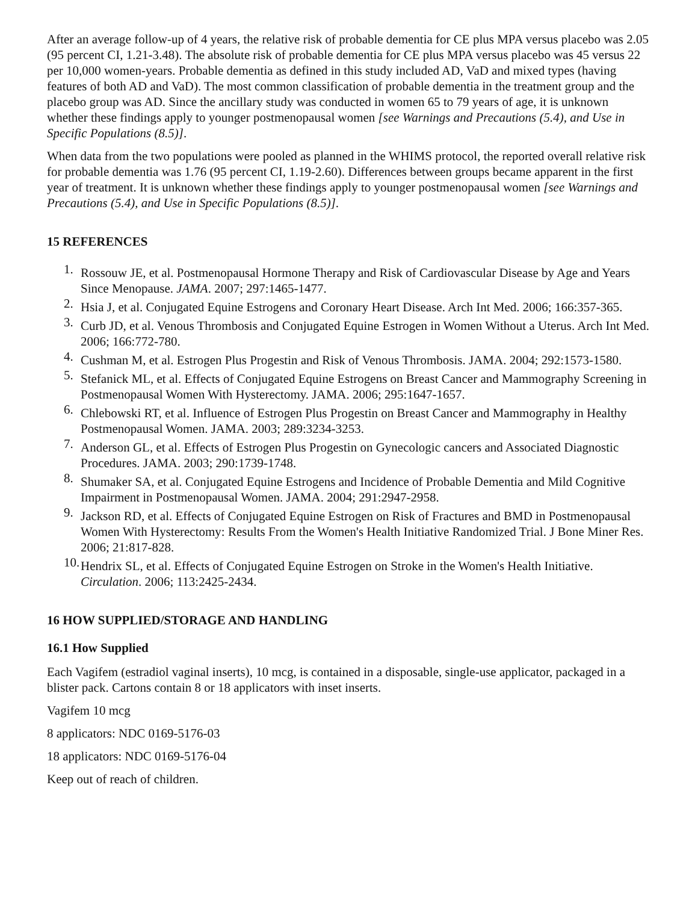After an average follow-up of 4 years, the relative risk of probable dementia for CE plus MPA versus placebo was 2.05 (95 percent CI, 1.21-3.48). The absolute risk of probable dementia for CE plus MPA versus placebo was 45 versus 22 per 10,000 women-years. Probable dementia as defined in this study included AD, VaD and mixed types (having features of both AD and VaD). The most common classification of probable dementia in the treatment group and the placebo group was AD. Since the ancillary study was conducted in women 65 to 79 years of age, it is unknown whether these findings apply to younger postmenopausal women [see Warnings and Precautions (5.4), and Use in Specific Populations (8.5)].
When data from the two populations were pooled as planned in the WHIMS protocol, the reported overall relative risk for probable dementia was 1.76 (95 percent CI, 1.19-2.60). Differences between groups became apparent in the first year of treatment. It is unknown whether these findings apply to younger postmenopausal women [see Warnings and Precautions (5.4), and Use in Specific Populations (8.5)].
15 REFERENCES
1. Rossouw JE, et al. Postmenopausal Hormone Therapy and Risk of Cardiovascular Disease by Age and Years Since Menopause. JAMA. 2007; 297:1465-1477.
2. Hsia J, et al. Conjugated Equine Estrogens and Coronary Heart Disease. Arch Int Med. 2006; 166:357-365.
3. Curb JD, et al. Venous Thrombosis and Conjugated Equine Estrogen in Women Without a Uterus. Arch Int Med. 2006; 166:772-780.
4. Cushman M, et al. Estrogen Plus Progestin and Risk of Venous Thrombosis. JAMA. 2004; 292:1573-1580.
5. Stefanick ML, et al. Effects of Conjugated Equine Estrogens on Breast Cancer and Mammography Screening in Postmenopausal Women With Hysterectomy. JAMA. 2006; 295:1647-1657.
6. Chlebowski RT, et al. Influence of Estrogen Plus Progestin on Breast Cancer and Mammography in Healthy Postmenopausal Women. JAMA. 2003; 289:3234-3253.
7. Anderson GL, et al. Effects of Estrogen Plus Progestin on Gynecologic cancers and Associated Diagnostic Procedures. JAMA. 2003; 290:1739-1748.
8. Shumaker SA, et al. Conjugated Equine Estrogens and Incidence of Probable Dementia and Mild Cognitive Impairment in Postmenopausal Women. JAMA. 2004; 291:2947-2958.
9. Jackson RD, et al. Effects of Conjugated Equine Estrogen on Risk of Fractures and BMD in Postmenopausal Women With Hysterectomy: Results From the Women's Health Initiative Randomized Trial. J Bone Miner Res. 2006; 21:817-828.
10. Hendrix SL, et al. Effects of Conjugated Equine Estrogen on Stroke in the Women's Health Initiative. Circulation. 2006; 113:2425-2434.
16 HOW SUPPLIED/STORAGE AND HANDLING
16.1 How Supplied
Each Vagifem (estradiol vaginal inserts), 10 mcg, is contained in a disposable, single-use applicator, packaged in a blister pack. Cartons contain 8 or 18 applicators with inset inserts.
Vagifem 10 mcg
8 applicators: NDC 0169-5176-03
18 applicators: NDC 0169-5176-04
Keep out of reach of children.